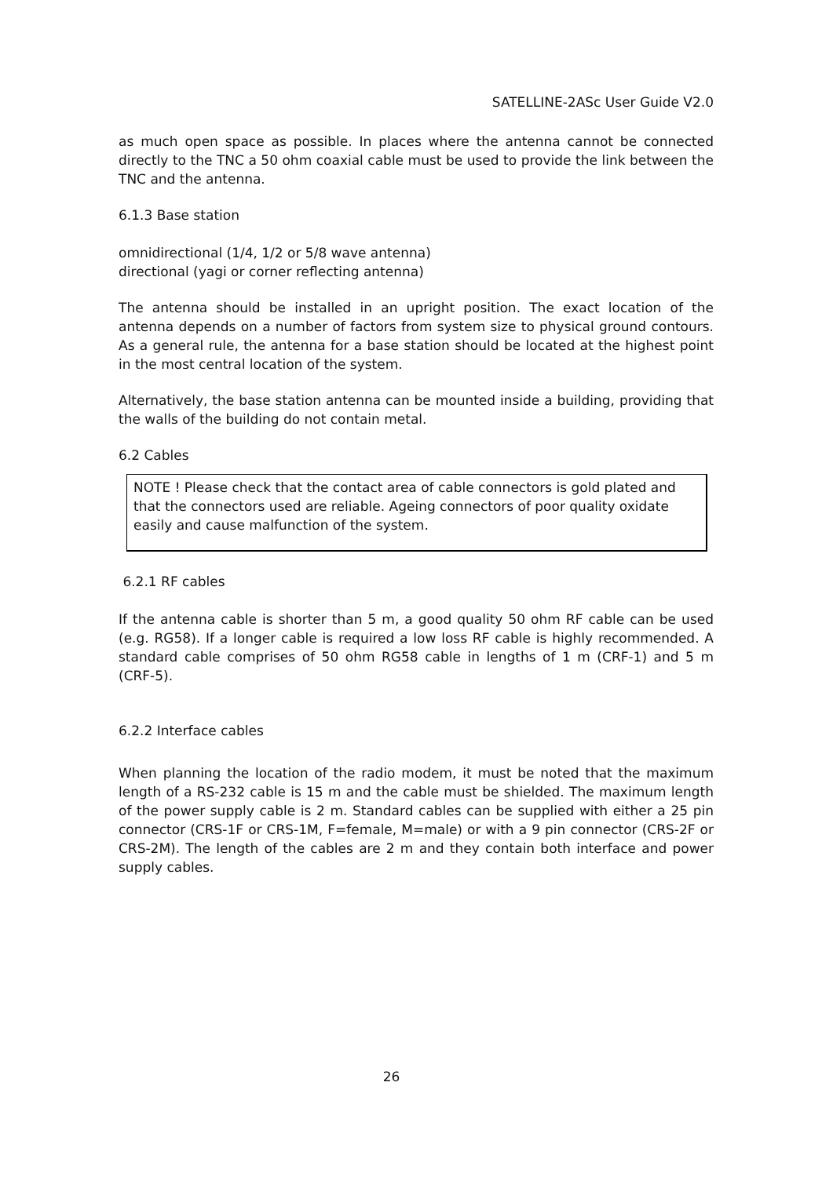SATELLINE-2ASc User Guide V2.0
as much open space as possible. In places where the antenna cannot be connected directly to the TNC a 50 ohm coaxial cable must be used to provide the link between the TNC and the antenna.
6.1.3 Base station
omnidirectional (1/4, 1/2 or 5/8 wave antenna)
directional (yagi or corner reflecting antenna)
The antenna should be installed in an upright position. The exact location of the antenna depends on a number of factors from system size to physical ground contours. As a general rule, the antenna for a base station should be located at the highest point in the most central location of the system.
Alternatively, the base station antenna can be mounted inside a building, providing that the walls of the building do not contain metal.
6.2 Cables
NOTE ! Please check that the contact area of cable connectors is gold plated and that the connectors used are reliable. Ageing connectors of poor quality oxidate easily and cause malfunction of the system.
6.2.1 RF cables
If the antenna cable is shorter than 5 m, a good quality 50 ohm RF cable can be used (e.g. RG58). If a longer cable is required a low loss RF cable is highly recommended. A standard cable comprises of 50 ohm RG58 cable in lengths of 1 m (CRF-1) and 5 m (CRF-5).
6.2.2 Interface cables
When planning the location of the radio modem, it must be noted that the maximum length of a RS-232 cable is 15 m and the cable must be shielded. The maximum length of the power supply cable is 2 m. Standard cables can be supplied with either a 25 pin connector (CRS-1F or CRS-1M, F=female, M=male) or with a 9 pin connector (CRS-2F or CRS-2M). The length of the cables are 2 m and they contain both interface and power supply cables.
26